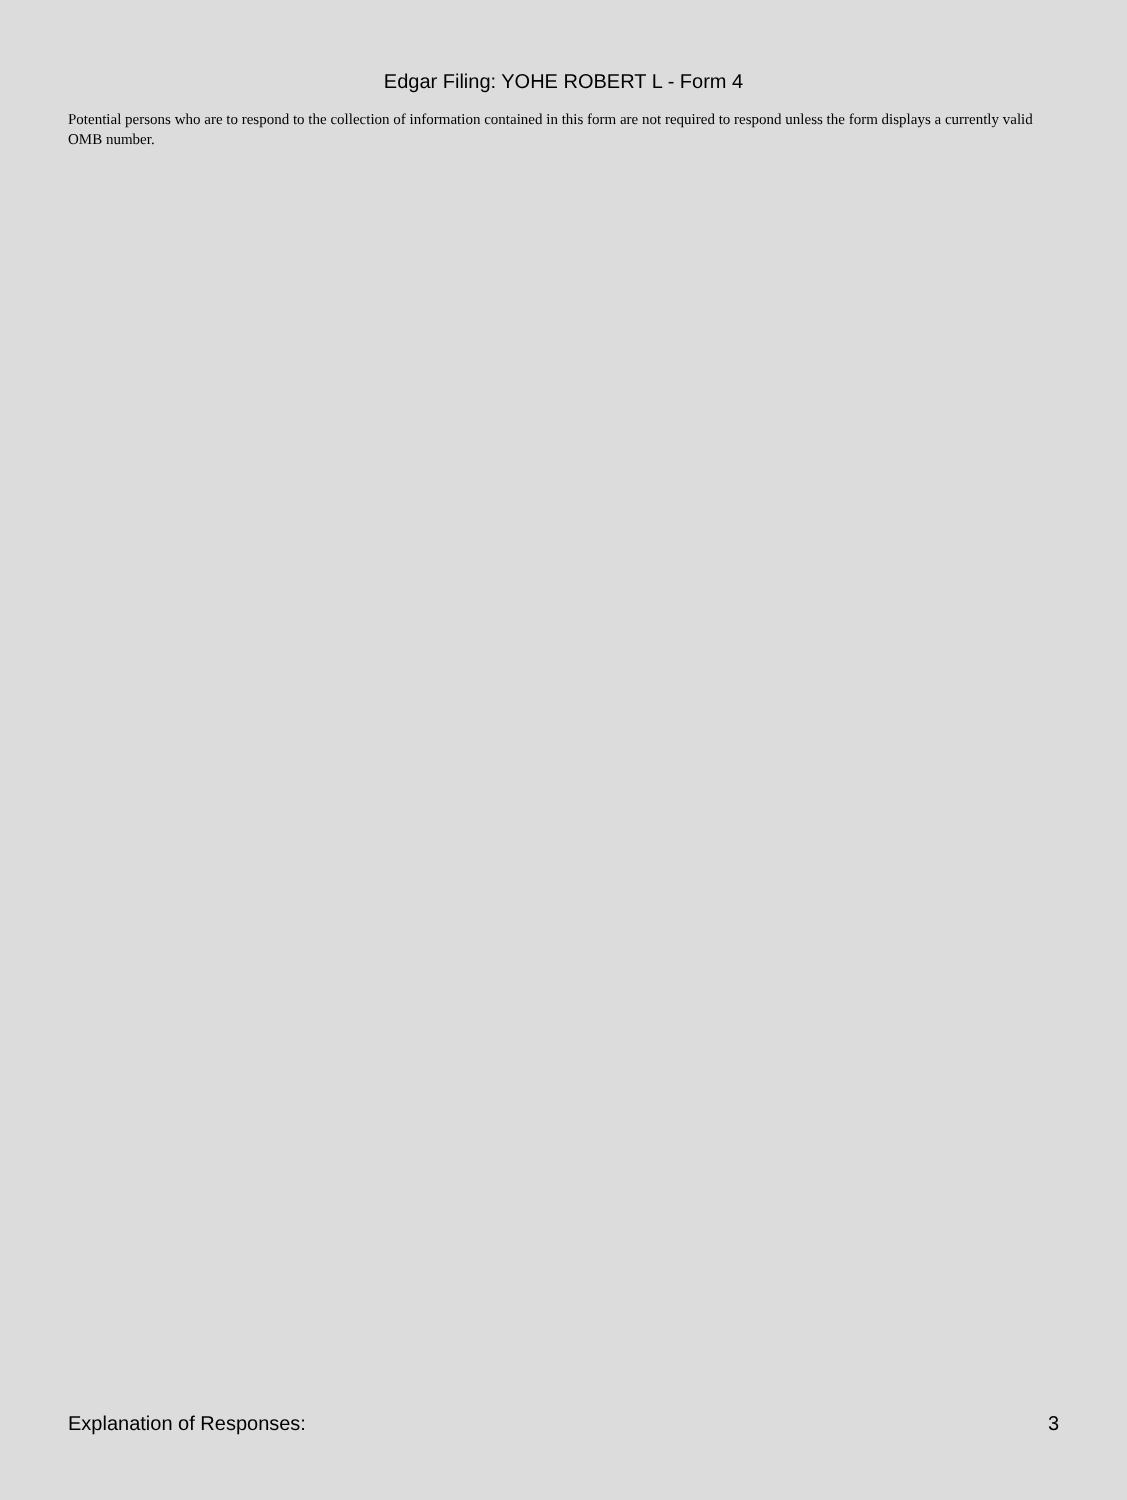Edgar Filing: YOHE ROBERT L - Form 4
Potential persons who are to respond to the collection of information contained in this form are not required to respond unless the form displays a currently valid OMB number.
Explanation of Responses: 3